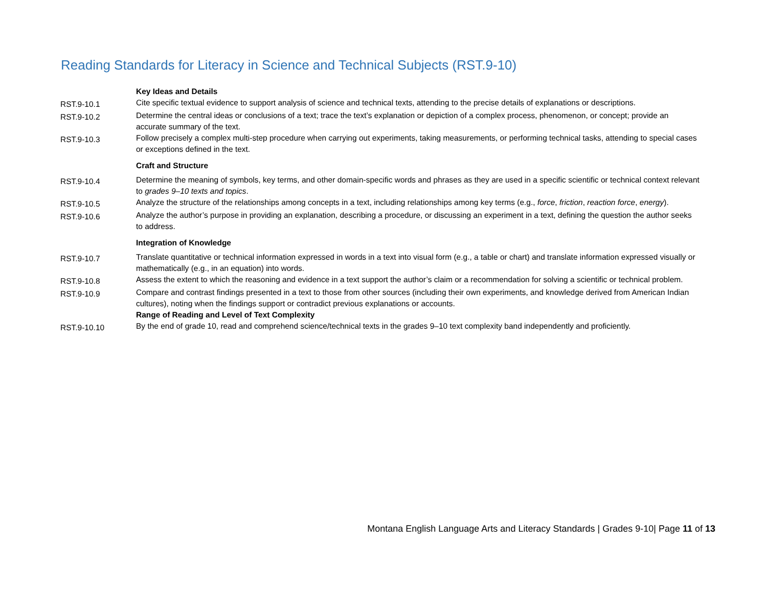Reading Standards for Literacy in Science and Technical Subjects (RST.9-10)
| | Key Ideas and Details |
| RST.9-10.1 | Cite specific textual evidence to support analysis of science and technical texts, attending to the precise details of explanations or descriptions. |
| RST.9-10.2 | Determine the central ideas or conclusions of a text; trace the text’s explanation or depiction of a complex process, phenomenon, or concept; provide an accurate summary of the text. |
| RST.9-10.3 | Follow precisely a complex multi-step procedure when carrying out experiments, taking measurements, or performing technical tasks, attending to special cases or exceptions defined in the text. |
| | Craft and Structure |
| RST.9-10.4 | Determine the meaning of symbols, key terms, and other domain-specific words and phrases as they are used in a specific scientific or technical context relevant to grades 9–10 texts and topics . |
| RST.9-10.5 | Analyze the structure of the relationships among concepts in a text, including relationships among key terms (e.g., force , friction , reaction force , energy ). |
| RST.9-10.6 | Analyze the author’s purpose in providing an explanation, describing a procedure, or discussing an experiment in a text, defining the question the author seeks to address. |
| | Integration of Knowledge |
| RST.9-10.7 | Translate quantitative or technical information expressed in words in a text into visual form (e.g., a table or chart) and translate information expressed visually or mathematically (e.g., in an equation) into words. |
| RST.9-10.8 | Assess the extent to which the reasoning and evidence in a text support the author’s claim or a recommendation for solving a scientific or technical problem. |
| RST.9-10.9 | Compare and contrast findings presented in a text to those from other sources (including their own experiments, and knowledge derived from American Indian cultures), noting when the findings support or contradict previous explanations or accounts. |
| | Range of Reading and Level of Text Complexity |
| RST.9-10.10 | By the end of grade 10, read and comprehend science/technical texts in the grades 9–10 text complexity band independently and proficiently. |
Montana English Language Arts and Literacy Standards | Grades 9-10| Page 11 of 13